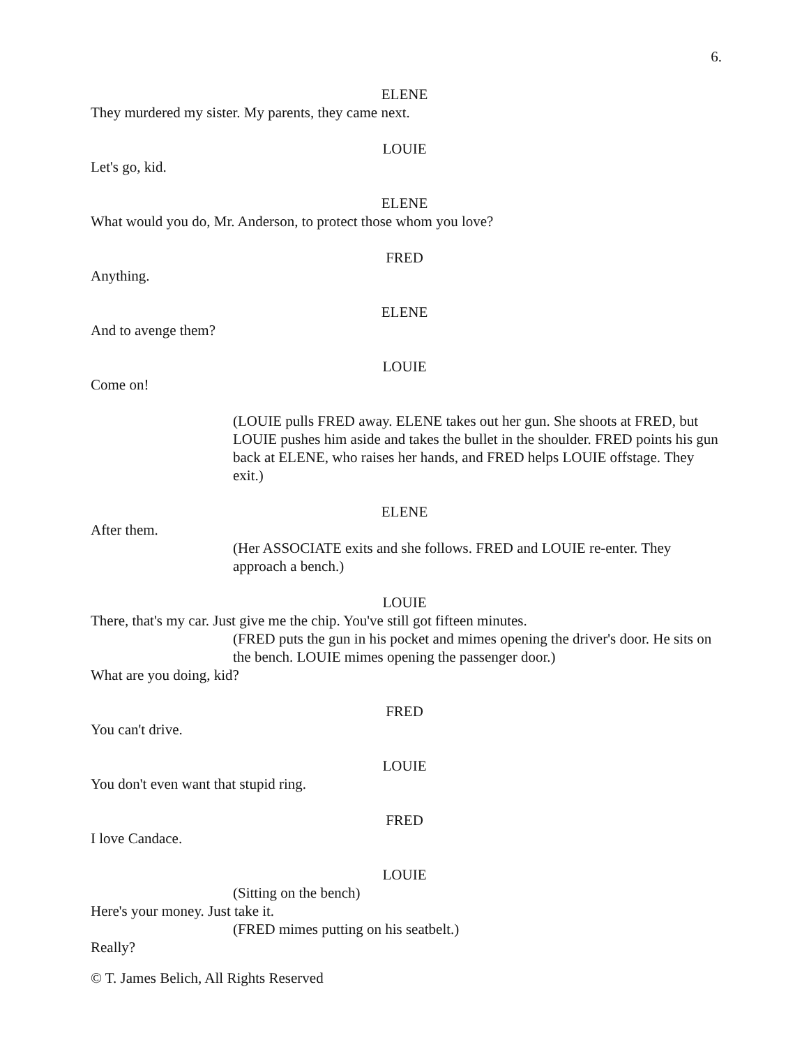6.
ELENE
They murdered my sister. My parents, they came next.
LOUIE
Let's go, kid.
ELENE
What would you do, Mr. Anderson, to protect those whom you love?
FRED
Anything.
ELENE
And to avenge them?
LOUIE
Come on!
(LOUIE pulls FRED away. ELENE takes out her gun. She shoots at FRED, but LOUIE pushes him aside and takes the bullet in the shoulder. FRED points his gun back at ELENE, who raises her hands, and FRED helps LOUIE offstage. They exit.)
ELENE
After them.
(Her ASSOCIATE exits and she follows. FRED and LOUIE re-enter. They approach a bench.)
LOUIE
There, that's my car. Just give me the chip. You've still got fifteen minutes.
(FRED puts the gun in his pocket and mimes opening the driver's door. He sits on the bench. LOUIE mimes opening the passenger door.)
What are you doing, kid?
FRED
You can't drive.
LOUIE
You don't even want that stupid ring.
FRED
I love Candace.
LOUIE
(Sitting on the bench)
Here's your money. Just take it.
(FRED mimes putting on his seatbelt.)
Really?
© T. James Belich, All Rights Reserved